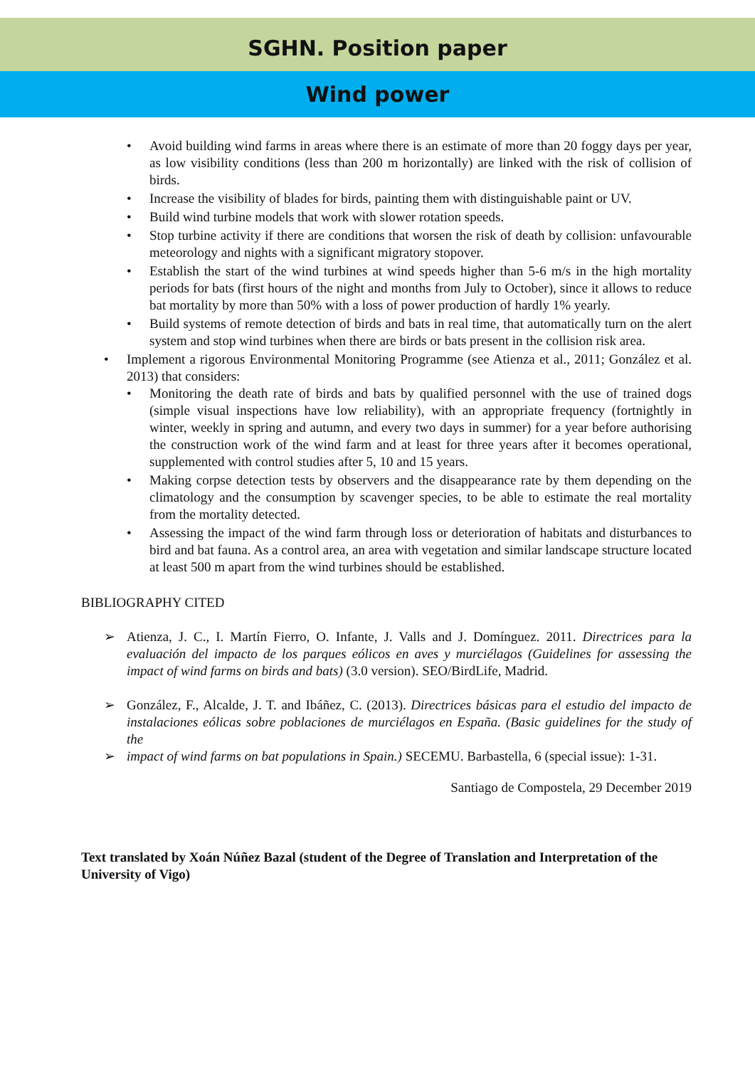SGHN. Position paper
Wind power
• Avoid building wind farms in areas where there is an estimate of more than 20 foggy days per year, as low visibility conditions (less than 200 m horizontally) are linked with the risk of collision of birds.
• Increase the visibility of blades for birds, painting them with distinguishable paint or UV.
• Build wind turbine models that work with slower rotation speeds.
• Stop turbine activity if there are conditions that worsen the risk of death by collision: unfavourable meteorology and nights with a significant migratory stopover.
• Establish the start of the wind turbines at wind speeds higher than 5-6 m/s in the high mortality periods for bats (first hours of the night and months from July to October), since it allows to reduce bat mortality by more than 50% with a loss of power production of hardly 1% yearly.
• Build systems of remote detection of birds and bats in real time, that automatically turn on the alert system and stop wind turbines when there are birds or bats present in the collision risk area.
• Implement a rigorous Environmental Monitoring Programme (see Atienza et al., 2011; González et al. 2013) that considers:
• Monitoring the death rate of birds and bats by qualified personnel with the use of trained dogs (simple visual inspections have low reliability), with an appropriate frequency (fortnightly in winter, weekly in spring and autumn, and every two days in summer) for a year before authorising the construction work of the wind farm and at least for three years after it becomes operational, supplemented with control studies after 5, 10 and 15 years.
• Making corpse detection tests by observers and the disappearance rate by them depending on the climatology and the consumption by scavenger species, to be able to estimate the real mortality from the mortality detected.
• Assessing the impact of the wind farm through loss or deterioration of habitats and disturbances to bird and bat fauna. As a control area, an area with vegetation and similar landscape structure located at least 500 m apart from the wind turbines should be established.
BIBLIOGRAPHY CITED
➢ Atienza, J. C., I. Martín Fierro, O. Infante, J. Valls and J. Domínguez. 2011. Directrices para la evaluación del impacto de los parques eólicos en aves y murciélagos (Guidelines for assessing the impact of wind farms on birds and bats) (3.0 version). SEO/BirdLife, Madrid.
➢ González, F., Alcalde, J. T. and Ibáñez, C. (2013). Directrices básicas para el estudio del impacto de instalaciones eólicas sobre poblaciones de murciélagos en España. (Basic guidelines for the study of the
➢ impact of wind farms on bat populations in Spain.) SECEMU. Barbastella, 6 (special issue): 1-31.
Santiago de Compostela, 29 December 2019
Text translated by Xoán Núñez Bazal (student of the Degree of Translation and Interpretation of the University of Vigo)